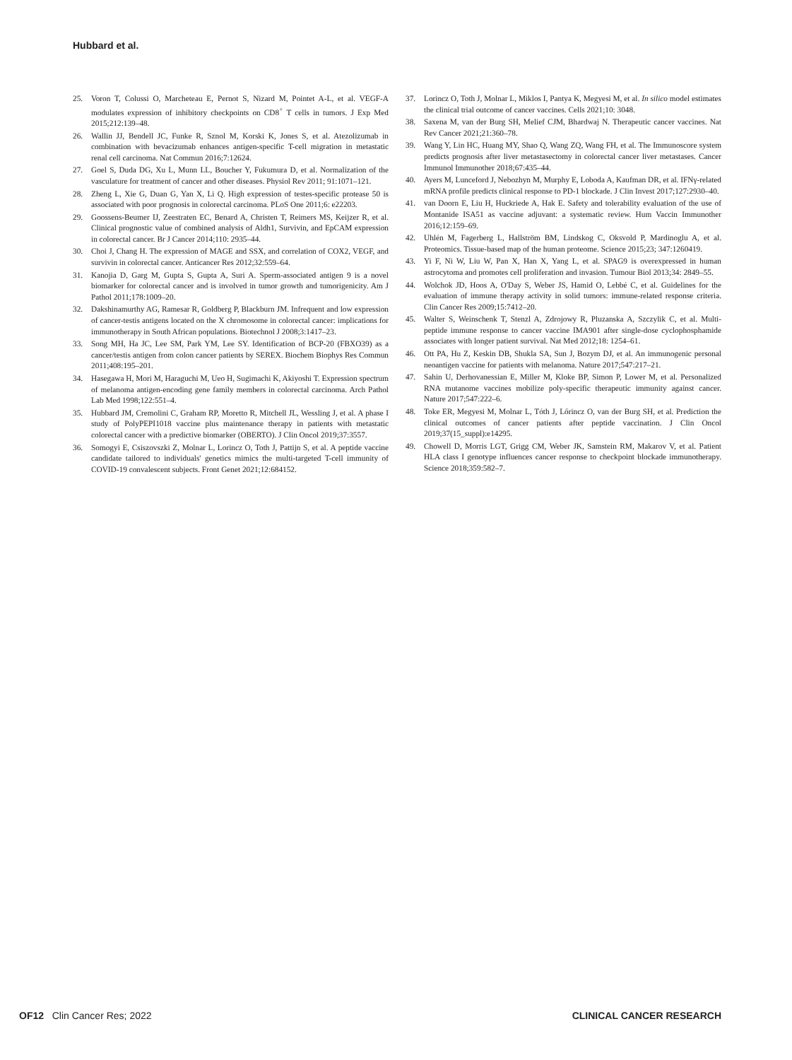Hubbard et al.
25. Voron T, Colussi O, Marcheteau E, Pernot S, Nizard M, Pointet A-L, et al. VEGF-A modulates expression of inhibitory checkpoints on CD8<sup>+</sup> T cells in tumors. J Exp Med 2015;212:139–48.
26. Wallin JJ, Bendell JC, Funke R, Sznol M, Korski K, Jones S, et al. Atezolizumab in combination with bevacizumab enhances antigen-specific T-cell migration in metastatic renal cell carcinoma. Nat Commun 2016;7:12624.
27. Goel S, Duda DG, Xu L, Munn LL, Boucher Y, Fukumura D, et al. Normalization of the vasculature for treatment of cancer and other diseases. Physiol Rev 2011; 91:1071–121.
28. Zheng L, Xie G, Duan G, Yan X, Li Q. High expression of testes-specific protease 50 is associated with poor prognosis in colorectal carcinoma. PLoS One 2011;6: e22203.
29. Goossens-Beumer IJ, Zeestraten EC, Benard A, Christen T, Reimers MS, Keijzer R, et al. Clinical prognostic value of combined analysis of Aldh1, Survivin, and EpCAM expression in colorectal cancer. Br J Cancer 2014;110: 2935–44.
30. Choi J, Chang H. The expression of MAGE and SSX, and correlation of COX2, VEGF, and survivin in colorectal cancer. Anticancer Res 2012;32:559–64.
31. Kanojia D, Garg M, Gupta S, Gupta A, Suri A. Sperm-associated antigen 9 is a novel biomarker for colorectal cancer and is involved in tumor growth and tumorigenicity. Am J Pathol 2011;178:1009–20.
32. Dakshinamurthy AG, Ramesar R, Goldberg P, Blackburn JM. Infrequent and low expression of cancer-testis antigens located on the X chromosome in colorectal cancer: implications for immunotherapy in South African populations. Biotechnol J 2008;3:1417–23.
33. Song MH, Ha JC, Lee SM, Park YM, Lee SY. Identification of BCP-20 (FBXO39) as a cancer/testis antigen from colon cancer patients by SEREX. Biochem Biophys Res Commun 2011;408:195–201.
34. Hasegawa H, Mori M, Haraguchi M, Ueo H, Sugimachi K, Akiyoshi T. Expression spectrum of melanoma antigen-encoding gene family members in colorectal carcinoma. Arch Pathol Lab Med 1998;122:551–4.
35. Hubbard JM, Cremolini C, Graham RP, Moretto R, Mitchell JL, Wessling J, et al. A phase I study of PolyPEPI1018 vaccine plus maintenance therapy in patients with metastatic colorectal cancer with a predictive biomarker (OBERTO). J Clin Oncol 2019;37:3557.
36. Somogyi E, Csiszovszki Z, Molnar L, Lorincz O, Toth J, Pattijn S, et al. A peptide vaccine candidate tailored to individuals' genetics mimics the multi-targeted T-cell immunity of COVID-19 convalescent subjects. Front Genet 2021;12:684152.
37. Lorincz O, Toth J, Molnar L, Miklos I, Pantya K, Megyesi M, et al. In silico model estimates the clinical trial outcome of cancer vaccines. Cells 2021;10: 3048.
38. Saxena M, van der Burg SH, Melief CJM, Bhardwaj N. Therapeutic cancer vaccines. Nat Rev Cancer 2021;21:360–78.
39. Wang Y, Lin HC, Huang MY, Shao Q, Wang ZQ, Wang FH, et al. The Immunoscore system predicts prognosis after liver metastasectomy in colorectal cancer liver metastases. Cancer Immunol Immunother 2018;67:435–44.
40. Ayers M, Lunceford J, Nebozhyn M, Murphy E, Loboda A, Kaufman DR, et al. IFNγ-related mRNA profile predicts clinical response to PD-1 blockade. J Clin Invest 2017;127:2930–40.
41. van Doorn E, Liu H, Huckriede A, Hak E. Safety and tolerability evaluation of the use of Montanide ISA51 as vaccine adjuvant: a systematic review. Hum Vaccin Immunother 2016;12:159–69.
42. Uhlén M, Fagerberg L, Hallström BM, Lindskog C, Oksvold P, Mardinoglu A, et al. Proteomics. Tissue-based map of the human proteome. Science 2015;23; 347:1260419.
43. Yi F, Ni W, Liu W, Pan X, Han X, Yang L, et al. SPAG9 is overexpressed in human astrocytoma and promotes cell proliferation and invasion. Tumour Biol 2013;34: 2849–55.
44. Wolchok JD, Hoos A, O'Day S, Weber JS, Hamid O, Lebbé C, et al. Guidelines for the evaluation of immune therapy activity in solid tumors: immune-related response criteria. Clin Cancer Res 2009;15:7412–20.
45. Walter S, Weinschenk T, Stenzl A, Zdrojowy R, Pluzanska A, Szczylik C, et al. Multi-peptide immune response to cancer vaccine IMA901 after single-dose cyclophosphamide associates with longer patient survival. Nat Med 2012;18: 1254–61.
46. Ott PA, Hu Z, Keskin DB, Shukla SA, Sun J, Bozym DJ, et al. An immunogenic personal neoantigen vaccine for patients with melanoma. Nature 2017;547:217–21.
47. Sahin U, Derhovanessian E, Miller M, Kloke BP, Simon P, Lower M, et al. Personalized RNA mutanome vaccines mobilize poly-specific therapeutic immunity against cancer. Nature 2017;547:222–6.
48. Toke ER, Megyesi M, Molnar L, Tóth J, Lőrincz O, van der Burg SH, et al. Prediction the clinical outcomes of cancer patients after peptide vaccination. J Clin Oncol 2019;37(15_suppl):e14295.
49. Chowell D, Morris LGT, Grigg CM, Weber JK, Samstein RM, Makarov V, et al. Patient HLA class I genotype influences cancer response to checkpoint blockade immunotherapy. Science 2018;359:582–7.
OF12 Clin Cancer Res; 2022 CLINICAL CANCER RESEARCH